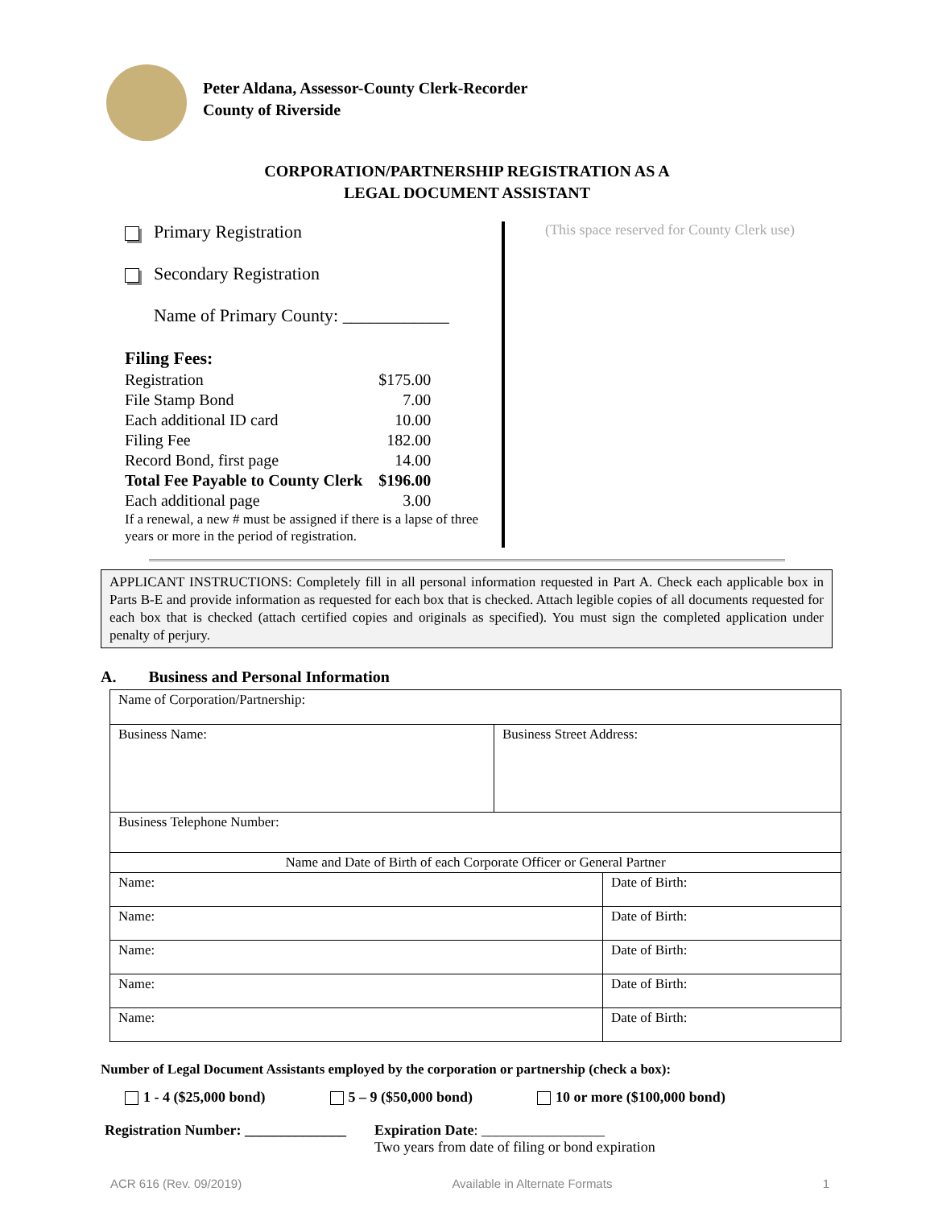Peter Aldana, Assessor-County Clerk-Recorder
County of Riverside
CORPORATION/PARTNERSHIP REGISTRATION AS A
LEGAL DOCUMENT ASSISTANT
Primary Registration
Secondary Registration
Name of Primary County: ____________
| Filing Fees: | |
| Registration | $175.00 |
| File Stamp Bond | 7.00 |
| Each additional ID card | 10.00 |
| Filing Fee | 182.00 |
| Record Bond, first page | 14.00 |
| Total Fee Payable to County Clerk | $196.00 |
| Each additional page | 3.00 |
If a renewal, a new # must be assigned if there is a lapse of three years or more in the period of registration.
(This space reserved for County Clerk use)
APPLICANT INSTRUCTIONS: Completely fill in all personal information requested in Part A. Check each applicable box in Parts B-E and provide information as requested for each box that is checked. Attach legible copies of all documents requested for each box that is checked (attach certified copies and originals as specified). You must sign the completed application under penalty of perjury.
A. Business and Personal Information
| Name of Corporation/Partnership: | | |
| Business Name: | Business Street Address: | |
| Business Telephone Number: | | |
| Name and Date of Birth of each Corporate Officer or General Partner | | |
| Name: | | Date of Birth: |
| Name: | | Date of Birth: |
| Name: | | Date of Birth: |
| Name: | | Date of Birth: |
| Name: | | Date of Birth: |
Number of Legal Document Assistants employed by the corporation or partnership (check a box):
1 - 4 ($25,000 bond) 5 – 9 ($50,000 bond) 10 or more ($100,000 bond)
Registration Number: ______________
Expiration Date: _________________
Two years from date of filing or bond expiration
ACR 616 (Rev. 09/2019) Available in Alternate Formats 1